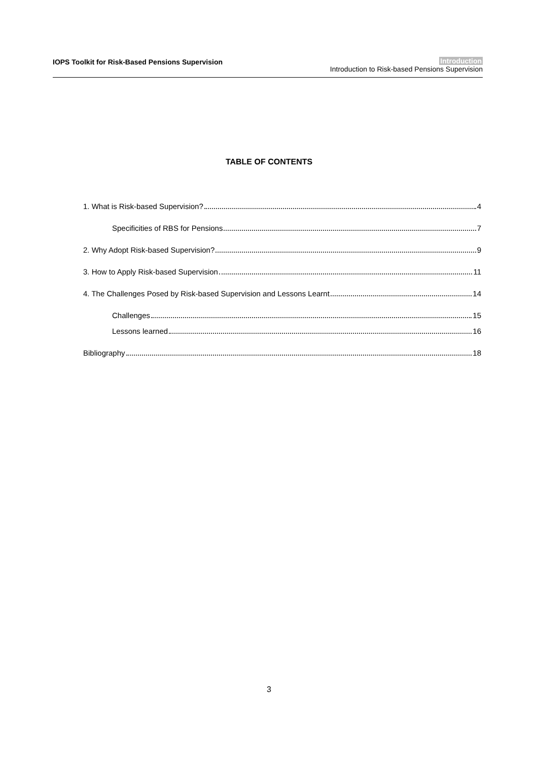IOPS Toolkit for Risk-Based Pensions Supervision
Introduction
Introduction to Risk-based Pensions Supervision
TABLE OF CONTENTS
1. What is Risk-based Supervision? 4
Specificities of RBS for Pensions 7
2. Why Adopt Risk-based Supervision? 9
3. How to Apply Risk-based Supervision 11
4. The Challenges Posed by Risk-based Supervision and Lessons Learnt 14
Challenges 15
Lessons learned 16
Bibliography 18
3